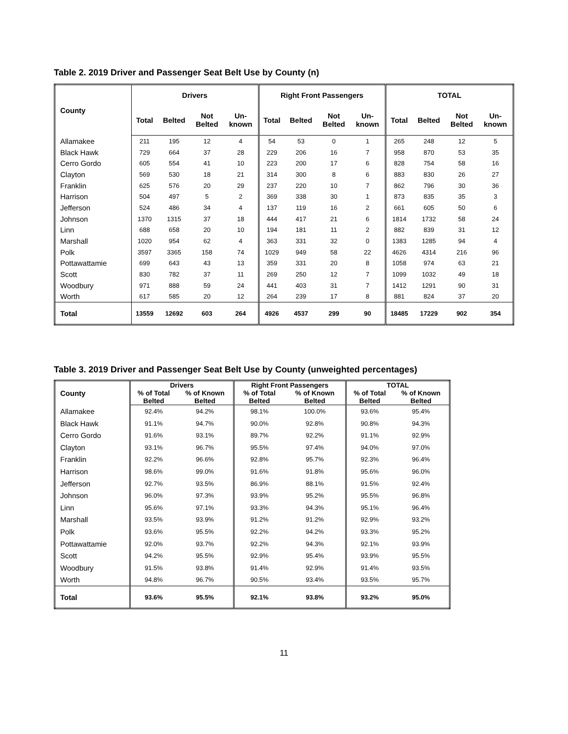Table 2. 2019 Driver and Passenger Seat Belt Use by County (n)
| County | Drivers | | | | Right Front Passengers | | | | TOTAL | | | |
| --- | --- | --- | --- | --- | --- | --- | --- | --- | --- | --- | --- | --- |
| | Total | Belted | Not Belted | Un- known | Total | Belted | Not Belted | Un- known | Total | Belted | Not Belted | Un- known |
| Allamakee | 211 | 195 | 12 | 4 | 54 | 53 | 0 | 1 | 265 | 248 | 12 | 5 |
| Black Hawk | 729 | 664 | 37 | 28 | 229 | 206 | 16 | 7 | 958 | 870 | 53 | 35 |
| Cerro Gordo | 605 | 554 | 41 | 10 | 223 | 200 | 17 | 6 | 828 | 754 | 58 | 16 |
| Clayton | 569 | 530 | 18 | 21 | 314 | 300 | 8 | 6 | 883 | 830 | 26 | 27 |
| Franklin | 625 | 576 | 20 | 29 | 237 | 220 | 10 | 7 | 862 | 796 | 30 | 36 |
| Harrison | 504 | 497 | 5 | 2 | 369 | 338 | 30 | 1 | 873 | 835 | 35 | 3 |
| Jefferson | 524 | 486 | 34 | 4 | 137 | 119 | 16 | 2 | 661 | 605 | 50 | 6 |
| Johnson | 1370 | 1315 | 37 | 18 | 444 | 417 | 21 | 6 | 1814 | 1732 | 58 | 24 |
| Linn | 688 | 658 | 20 | 10 | 194 | 181 | 11 | 2 | 882 | 839 | 31 | 12 |
| Marshall | 1020 | 954 | 62 | 4 | 363 | 331 | 32 | 0 | 1383 | 1285 | 94 | 4 |
| Polk | 3597 | 3365 | 158 | 74 | 1029 | 949 | 58 | 22 | 4626 | 4314 | 216 | 96 |
| Pottawattamie | 699 | 643 | 43 | 13 | 359 | 331 | 20 | 8 | 1058 | 974 | 63 | 21 |
| Scott | 830 | 782 | 37 | 11 | 269 | 250 | 12 | 7 | 1099 | 1032 | 49 | 18 |
| Woodbury | 971 | 888 | 59 | 24 | 441 | 403 | 31 | 7 | 1412 | 1291 | 90 | 31 |
| Worth | 617 | 585 | 20 | 12 | 264 | 239 | 17 | 8 | 881 | 824 | 37 | 20 |
| Total | 13559 | 12692 | 603 | 264 | 4926 | 4537 | 299 | 90 | 18485 | 17229 | 902 | 354 |
Table 3. 2019 Driver and Passenger Seat Belt Use by County (unweighted percentages)
| County | Drivers | | Right Front Passengers | | TOTAL | |
| --- | --- | --- | --- | --- | --- | --- |
| | % of Total Belted | % of Known Belted | % of Total Belted | % of Known Belted | % of Total Belted | % of Known Belted |
| Allamakee | 92.4% | 94.2% | 98.1% | 100.0% | 93.6% | 95.4% |
| Black Hawk | 91.1% | 94.7% | 90.0% | 92.8% | 90.8% | 94.3% |
| Cerro Gordo | 91.6% | 93.1% | 89.7% | 92.2% | 91.1% | 92.9% |
| Clayton | 93.1% | 96.7% | 95.5% | 97.4% | 94.0% | 97.0% |
| Franklin | 92.2% | 96.6% | 92.8% | 95.7% | 92.3% | 96.4% |
| Harrison | 98.6% | 99.0% | 91.6% | 91.8% | 95.6% | 96.0% |
| Jefferson | 92.7% | 93.5% | 86.9% | 88.1% | 91.5% | 92.4% |
| Johnson | 96.0% | 97.3% | 93.9% | 95.2% | 95.5% | 96.8% |
| Linn | 95.6% | 97.1% | 93.3% | 94.3% | 95.1% | 96.4% |
| Marshall | 93.5% | 93.9% | 91.2% | 91.2% | 92.9% | 93.2% |
| Polk | 93.6% | 95.5% | 92.2% | 94.2% | 93.3% | 95.2% |
| Pottawattamie | 92.0% | 93.7% | 92.2% | 94.3% | 92.1% | 93.9% |
| Scott | 94.2% | 95.5% | 92.9% | 95.4% | 93.9% | 95.5% |
| Woodbury | 91.5% | 93.8% | 91.4% | 92.9% | 91.4% | 93.5% |
| Worth | 94.8% | 96.7% | 90.5% | 93.4% | 93.5% | 95.7% |
| Total | 93.6% | 95.5% | 92.1% | 93.8% | 93.2% | 95.0% |
11